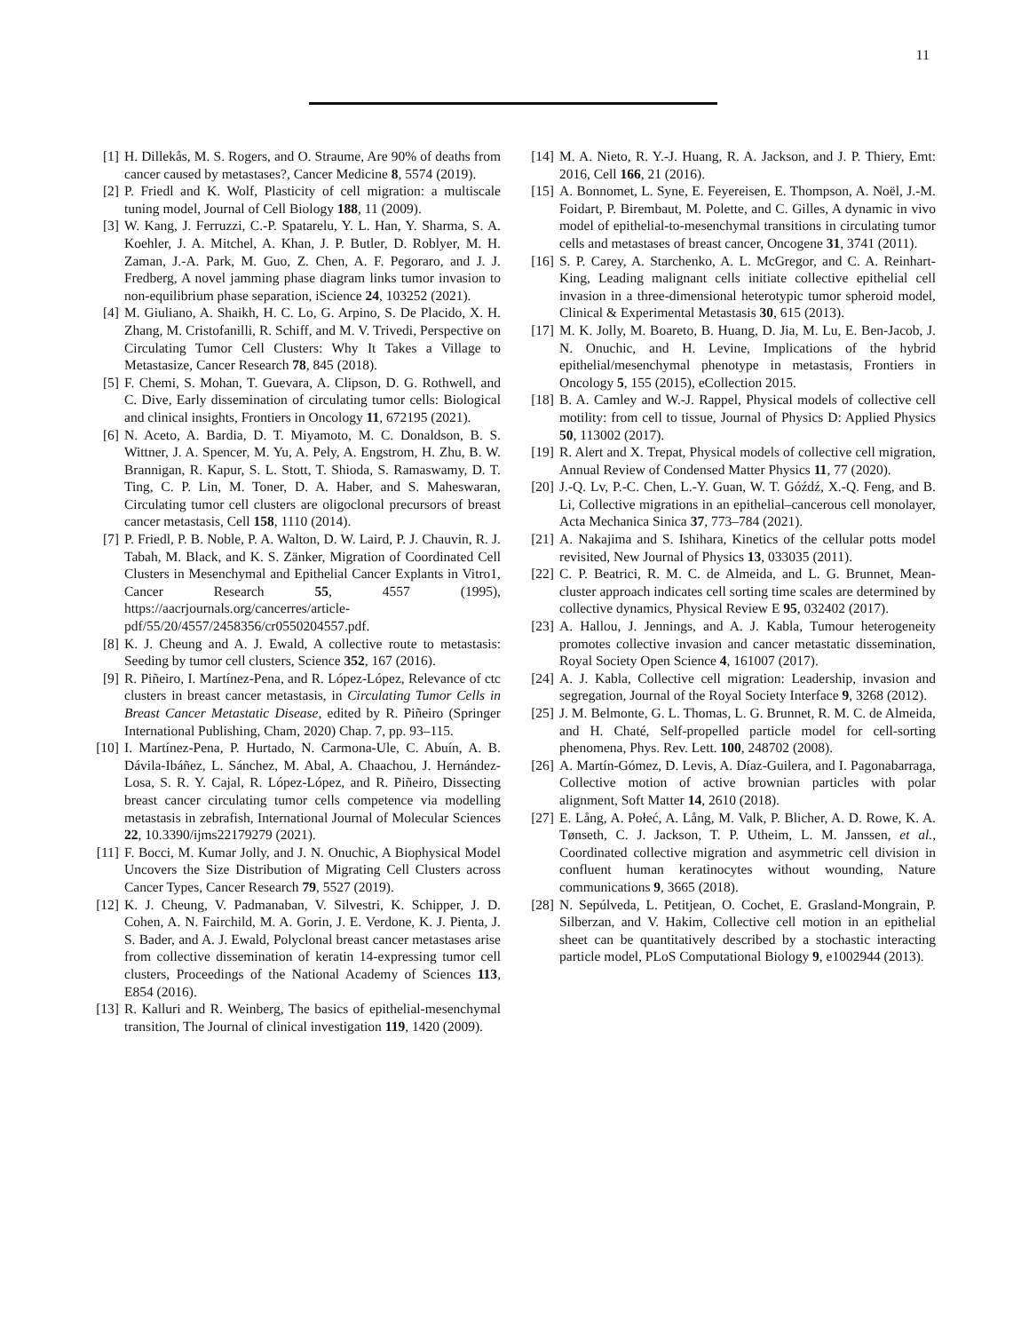11
[1] H. Dillekås, M. S. Rogers, and O. Straume, Are 90% of deaths from cancer caused by metastases?, Cancer Medicine 8, 5574 (2019).
[2] P. Friedl and K. Wolf, Plasticity of cell migration: a multiscale tuning model, Journal of Cell Biology 188, 11 (2009).
[3] W. Kang, J. Ferruzzi, C.-P. Spatarelu, Y. L. Han, Y. Sharma, S. A. Koehler, J. A. Mitchel, A. Khan, J. P. Butler, D. Roblyer, M. H. Zaman, J.-A. Park, M. Guo, Z. Chen, A. F. Pegoraro, and J. J. Fredberg, A novel jamming phase diagram links tumor invasion to non-equilibrium phase separation, iScience 24, 103252 (2021).
[4] M. Giuliano, A. Shaikh, H. C. Lo, G. Arpino, S. De Placido, X. H. Zhang, M. Cristofanilli, R. Schiff, and M. V. Trivedi, Perspective on Circulating Tumor Cell Clusters: Why It Takes a Village to Metastasize, Cancer Research 78, 845 (2018).
[5] F. Chemi, S. Mohan, T. Guevara, A. Clipson, D. G. Rothwell, and C. Dive, Early dissemination of circulating tumor cells: Biological and clinical insights, Frontiers in Oncology 11, 672195 (2021).
[6] N. Aceto, A. Bardia, D. T. Miyamoto, M. C. Donaldson, B. S. Wittner, J. A. Spencer, M. Yu, A. Pely, A. Engstrom, H. Zhu, B. W. Brannigan, R. Kapur, S. L. Stott, T. Shioda, S. Ramaswamy, D. T. Ting, C. P. Lin, M. Toner, D. A. Haber, and S. Maheswaran, Circulating tumor cell clusters are oligoclonal precursors of breast cancer metastasis, Cell 158, 1110 (2014).
[7] P. Friedl, P. B. Noble, P. A. Walton, D. W. Laird, P. J. Chauvin, R. J. Tabah, M. Black, and K. S. Zänker, Migration of Coordinated Cell Clusters in Mesenchymal and Epithelial Cancer Explants in Vitro1, Cancer Research 55, 4557 (1995), https://aacrjournals.org/cancerres/article-pdf/55/20/4557/2458356/cr0550204557.pdf.
[8] K. J. Cheung and A. J. Ewald, A collective route to metastasis: Seeding by tumor cell clusters, Science 352, 167 (2016).
[9] R. Piñeiro, I. Martínez-Pena, and R. López-López, Relevance of ctc clusters in breast cancer metastasis, in Circulating Tumor Cells in Breast Cancer Metastatic Disease, edited by R. Piñeiro (Springer International Publishing, Cham, 2020) Chap. 7, pp. 93–115.
[10]
I. Martínez-Pena, P. Hurtado, N. Carmona-Ule, C. Abuín, A. B. Dávila-Ibáñez, L. Sánchez, M. Abal, A. Chaachou, J. Hernández-Losa, S. R. Y. Cajal, R. López-López, and R. Piñeiro, Dissecting breast cancer circulating tumor cells competence via modelling metastasis in zebrafish, International Journal of Molecular Sciences 22, 10.3390/ijms22179279 (2021).
[11]
F. Bocci, M. Kumar Jolly, and J. N. Onuchic, A Biophysical Model Uncovers the Size Distribution of Migrating Cell Clusters across Cancer Types, Cancer Research 79, 5527 (2019).
[12]
K. J. Cheung, V. Padmanaban, V. Silvestri, K. Schipper, J. D. Cohen, A. N. Fairchild, M. A. Gorin, J. E. Verdone, K. J. Pienta, J. S. Bader, and A. J. Ewald, Polyclonal breast cancer metastases arise from collective dissemination of keratin 14-expressing tumor cell clusters, Proceedings of the National Academy of Sciences 113, E854 (2016).
[13]
R. Kalluri and R. Weinberg, The basics of epithelial-mesenchymal transition, The Journal of clinical investigation 119, 1420 (2009).
[14]
M. A. Nieto, R. Y.-J. Huang, R. A. Jackson, and J. P. Thiery, Emt: 2016, Cell 166, 21 (2016).
[15]
A. Bonnomet, L. Syne, E. Feyereisen, E. Thompson, A. Noël, J.-M. Foidart, P. Birembaut, M. Polette, and C. Gilles, A dynamic in vivo model of epithelial-to-mesenchymal transitions in circulating tumor cells and metastases of breast cancer, Oncogene 31, 3741 (2011).
[16]
S. P. Carey, A. Starchenko, A. L. McGregor, and C. A. Reinhart-King, Leading malignant cells initiate collective epithelial cell invasion in a three-dimensional heterotypic tumor spheroid model, Clinical & Experimental Metastasis 30, 615 (2013).
[17]
M. K. Jolly, M. Boareto, B. Huang, D. Jia, M. Lu, E. Ben-Jacob, J. N. Onuchic, and H. Levine, Implications of the hybrid epithelial/mesenchymal phenotype in metastasis, Frontiers in Oncology 5, 155 (2015), eCollection 2015.
[18]
B. A. Camley and W.-J. Rappel, Physical models of collective cell motility: from cell to tissue, Journal of Physics D: Applied Physics 50, 113002 (2017).
[19]
R. Alert and X. Trepat, Physical models of collective cell migration, Annual Review of Condensed Matter Physics 11, 77 (2020).
[20]
J.-Q. Lv, P.-C. Chen, L.-Y. Guan, W. T. Góźdź, X.-Q. Feng, and B. Li, Collective migrations in an epithelial–cancerous cell monolayer, Acta Mechanica Sinica 37, 773–784 (2021).
[21]
A. Nakajima and S. Ishihara, Kinetics of the cellular potts model revisited, New Journal of Physics 13, 033035 (2011).
[22]
C. P. Beatrici, R. M. C. de Almeida, and L. G. Brunnet, Mean-cluster approach indicates cell sorting time scales are determined by collective dynamics, Physical Review E 95, 032402 (2017).
[23]
A. Hallou, J. Jennings, and A. J. Kabla, Tumour heterogeneity promotes collective invasion and cancer metastatic dissemination, Royal Society Open Science 4, 161007 (2017).
[24]
A. J. Kabla, Collective cell migration: Leadership, invasion and segregation, Journal of the Royal Society Interface 9, 3268 (2012).
[25]
J. M. Belmonte, G. L. Thomas, L. G. Brunnet, R. M. C. de Almeida, and H. Chaté, Self-propelled particle model for cell-sorting phenomena, Phys. Rev. Lett. 100, 248702 (2008).
[26]
A. Martín-Gómez, D. Levis, A. Díaz-Guilera, and I. Pagonabarraga, Collective motion of active brownian particles with polar alignment, Soft Matter 14, 2610 (2018).
[27]
E. Lång, A. Połeć, A. Lång, M. Valk, P. Blicher, A. D. Rowe, K. A. Tønseth, C. J. Jackson, T. P. Utheim, L. M. Janssen, et al., Coordinated collective migration and asymmetric cell division in confluent human keratinocytes without wounding, Nature communications 9, 3665 (2018).
[28]
N. Sepúlveda, L. Petitjean, O. Cochet, E. Grasland-Mongrain, P. Silberzan, and V. Hakim, Collective cell motion in an epithelial sheet can be quantitatively described by a stochastic interacting particle model, PLoS Computational Biology 9, e1002944 (2013).